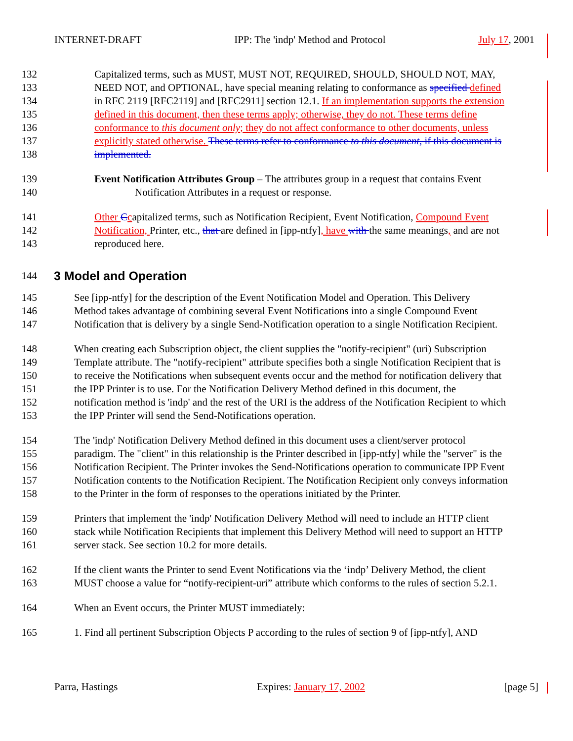INTERNET-DRAFT IPP: The 'indp' Method and Protocol July 17, 2001
132 Capitalized terms, such as MUST, MUST NOT, REQUIRED, SHOULD, SHOULD NOT, MAY,
133 NEED NOT, and OPTIONAL, have special meaning relating to conformance as specified defined
134 in RFC 2119 [RFC2119] and [RFC2911] section 12.1. If an implementation supports the extension
135 defined in this document, then these terms apply; otherwise, they do not. These terms define
136 conformance to this document only; they do not affect conformance to other documents, unless
137 explicitly stated otherwise. These terms refer to conformance to this document, if this document is
138 implemented.
139 Event Notification Attributes Group – The attributes group in a request that contains Event
140 Notification Attributes in a request or response.
141 Other Ccapitalized terms, such as Notification Recipient, Event Notification, Compound Event
142 Notification, Printer, etc., that are defined in [ipp-ntfy], have with the same meanings, and are not
143 reproduced here.
144
3 Model and Operation
145 See [ipp-ntfy] for the description of the Event Notification Model and Operation. This Delivery
146 Method takes advantage of combining several Event Notifications into a single Compound Event
147 Notification that is delivery by a single Send-Notification operation to a single Notification Recipient.
148 When creating each Subscription object, the client supplies the "notify-recipient" (uri) Subscription
149 Template attribute. The "notify-recipient" attribute specifies both a single Notification Recipient that is
150 to receive the Notifications when subsequent events occur and the method for notification delivery that
151 the IPP Printer is to use. For the Notification Delivery Method defined in this document, the
152 notification method is 'indp' and the rest of the URI is the address of the Notification Recipient to which
153 the IPP Printer will send the Send-Notifications operation.
154 The 'indp' Notification Delivery Method defined in this document uses a client/server protocol
155 paradigm. The "client" in this relationship is the Printer described in [ipp-ntfy] while the "server" is the
156 Notification Recipient. The Printer invokes the Send-Notifications operation to communicate IPP Event
157 Notification contents to the Notification Recipient. The Notification Recipient only conveys information
158 to the Printer in the form of responses to the operations initiated by the Printer.
159 Printers that implement the 'indp' Notification Delivery Method will need to include an HTTP client
160 stack while Notification Recipients that implement this Delivery Method will need to support an HTTP
161 server stack. See section 10.2 for more details.
162 If the client wants the Printer to send Event Notifications via the ‘indp’ Delivery Method, the client
163 MUST choose a value for “notify-recipient-uri” attribute which conforms to the rules of section 5.2.1.
164 When an Event occurs, the Printer MUST immediately:
165 1. Find all pertinent Subscription Objects P according to the rules of section 9 of [ipp-ntfy], AND
Parra, Hastings Expires: January 17, 2002 [page 5]